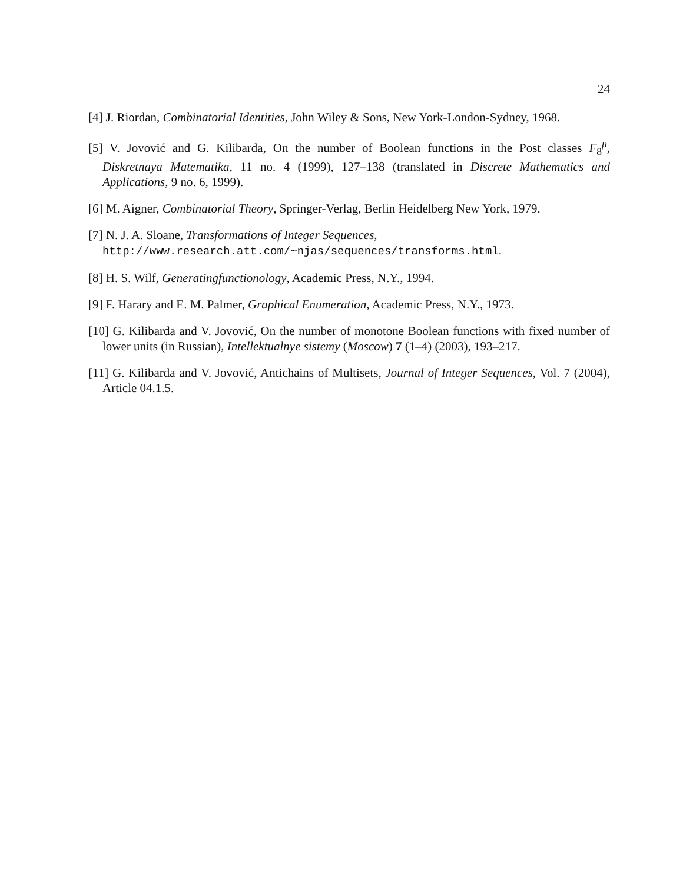24
[4] J. Riordan, Combinatorial Identities, John Wiley & Sons, New York-London-Sydney, 1968.
[5] V. Jovović and G. Kilibarda, On the number of Boolean functions in the Post classes F<sub>8</sub><sup>μ</sup>, Diskretnaya Matematika, 11 no. 4 (1999), 127–138 (translated in Discrete Mathematics and Applications, 9 no. 6, 1999).
[6] M. Aigner, Combinatorial Theory, Springer-Verlag, Berlin Heidelberg New York, 1979.
[7] N. J. A. Sloane, Transformations of Integer Sequences,
http://www.research.att.com/~njas/sequences/transforms.html.
[8] H. S. Wilf, Generatingfunctionology, Academic Press, N.Y., 1994.
[9] F. Harary and E. M. Palmer, Graphical Enumeration, Academic Press, N.Y., 1973.
[10] G. Kilibarda and V. Jovović, On the number of monotone Boolean functions with fixed number of lower units (in Russian), Intellektualnye sistemy (Moscow) 7 (1–4) (2003), 193–217.
[11] G. Kilibarda and V. Jovović, Antichains of Multisets, Journal of Integer Sequences, Vol. 7 (2004), Article 04.1.5.